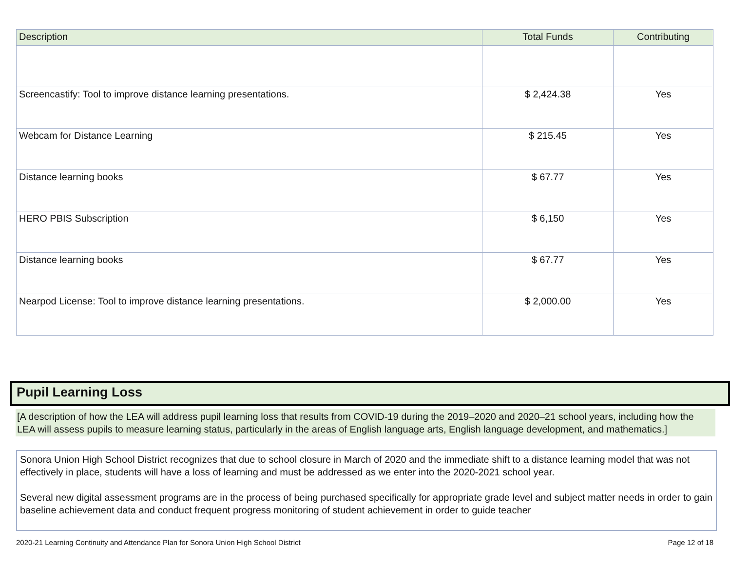| Description | Total Funds | Contributing |
| --- | --- | --- |
| Screencastify: Tool to improve distance learning presentations. | $ 2,424.38 | Yes |
| Webcam for Distance Learning | $ 215.45 | Yes |
| Distance learning books | $ 67.77 | Yes |
| HERO PBIS Subscription | $ 6,150 | Yes |
| Distance learning books | $ 67.77 | Yes |
| Nearpod License: Tool to improve distance learning presentations. | $ 2,000.00 | Yes |
Pupil Learning Loss
[A description of how the LEA will address pupil learning loss that results from COVID-19 during the 2019–2020 and 2020–21 school years, including how the LEA will assess pupils to measure learning status, particularly in the areas of English language arts, English language development, and mathematics.]
Sonora Union High School District recognizes that due to school closure in March of 2020 and the immediate shift to a distance learning model that was not effectively in place, students will have a loss of learning and must be addressed as we enter into the 2020-2021 school year.
Several new digital assessment programs are in the process of being purchased specifically for appropriate grade level and subject matter needs in order to gain baseline achievement data and conduct frequent progress monitoring of student achievement in order to guide teacher
2020-21 Learning Continuity and Attendance Plan for Sonora Union High School District
Page 12 of 18